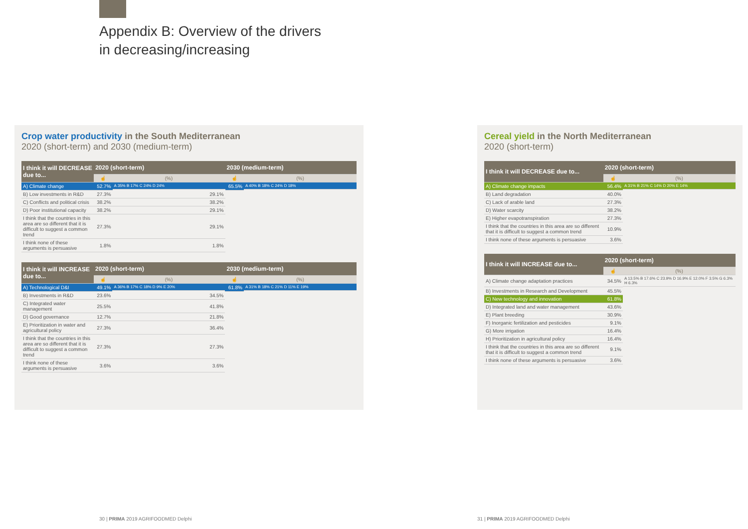Appendix B: Overview of the drivers
in decreasing/increasing
Crop water productivity in the South Mediterranean
2020 (short-term) and 2030 (medium-term)
| I think it will DECREASE due to... | 2020 (short-term) | | 2030 (medium-term) | |
| --- | --- | --- | --- | --- |
| | ☝ | (%) | ☝ | (%) |
| A) Climate change | 52.7% | A 35% B 17% C 24% D 24% | 65.5% | A 40% B 18% C 24% D 18% |
| B) Low investments in R&D | 27.3% | | 29.1% | |
| C) Conflicts and political crisis | 38.2% | | 38.2% | |
| D) Poor institutional capacity | 38.2% | | 29.1% | |
| I think that the countries in this area are so different that it is difficult to suggest a common trend | 27.3% | | 29.1% | |
| I think none of these arguments is persuasive | 1.8% | | 1.8% | |
| I think it will INCREASE due to... | 2020 (short-term) | | 2030 (medium-term) | |
| --- | --- | --- | --- | --- |
| | ☝ | (%) | ☝ | (%) |
| A) Technological D&I | 49.1% | A 36% B 17% C 18% D 9% E 20% | 61.8% | A 31% B 18% C 21% D 11% E 19% |
| B) Investments in R&D | 23.6% | | 34.5% | |
| C) Integrated water management | 25.5% | | 41.8% | |
| D) Good governance | 12.7% | | 21.8% | |
| E) Prioritization in water and agricultural policy | 27.3% | | 36.4% | |
| I think that the countries in this area are so different that it is difficult to suggest a common trend | 27.3% | | 27.3% | |
| I think none of these arguments is persuasive | 3.6% | | 3.6% | |
Cereal yield in the North Mediterranean
2020 (short-term)
| I think it will DECREASE due to... | 2020 (short-term) | |
| --- | --- | --- |
| | ☝ | (%) |
| A) Climate change impacts | 56.4% | A 31% B 21% C 14% D 20% E 14% |
| B) Land degradation | 40.0% | |
| C) Lack of arable land | 27.3% | |
| D) Water scarcity | 38.2% | |
| E) Higher evapotranspiration | 27.3% | |
| I think that the countries in this area are so different that it is difficult to suggest a common trend | 10.9% | |
| I think none of these arguments is persuasive | 3.6% | |
| I think it will INCREASE due to... | 2020 (short-term) | |
| --- | --- | --- |
| | ☝ | (%) |
| A) Climate change adaptation practices | 34.5% | A 13.5% B 17.6% C 23.9% D 16.9% E 12.0% F 3.5% G 6.3% H 6.3% |
| B) Investments in Research and Development | 45.5% | |
| C) New technology and innovation | 61.8% | |
| D) Integrated land and water management | 43.6% | |
| E) Plant breeding | 30.9% | |
| F) Inorganic fertilization and pesticides | 9.1% | |
| G) More irrigation | 16.4% | |
| H) Prioritization in agricultural policy | 16.4% | |
| I think that the countries in this area are so different that it is difficult to suggest a common trend | 9.1% | |
| I think none of these arguments is persuasive | 3.6% | |
30 | PRIMA 2019 AGRIFOODMED Delphi
31 | PRIMA 2019 AGRIFOODMED Delphi